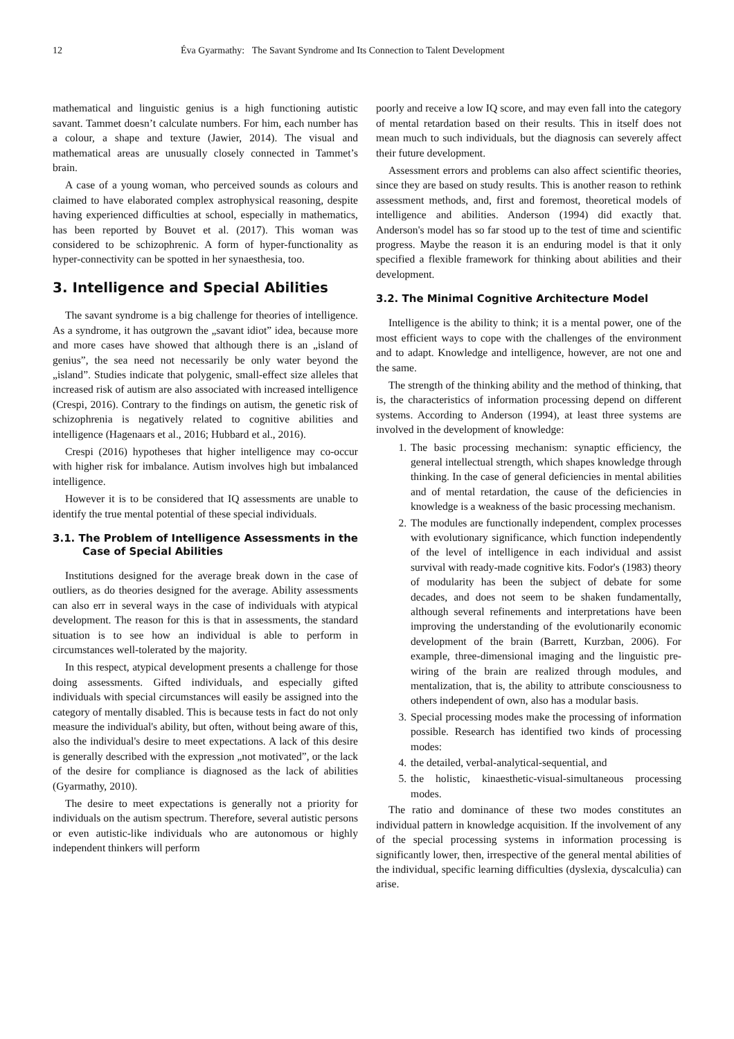12 Éva Gyarmathy: The Savant Syndrome and Its Connection to Talent Development
mathematical and linguistic genius is a high functioning autistic savant. Tammet doesn’t calculate numbers. For him, each number has a colour, a shape and texture (Jawier, 2014). The visual and mathematical areas are unusually closely connected in Tammet’s brain.
A case of a young woman, who perceived sounds as colours and claimed to have elaborated complex astrophysical reasoning, despite having experienced difficulties at school, especially in mathematics, has been reported by Bouvet et al. (2017). This woman was considered to be schizophrenic. A form of hyper-functionality as hyper-connectivity can be spotted in her synaesthesia, too.
3. Intelligence and Special Abilities
The savant syndrome is a big challenge for theories of intelligence. As a syndrome, it has outgrown the „savant idiot” idea, because more and more cases have showed that although there is an „island of genius”, the sea need not necessarily be only water beyond the „island”. Studies indicate that polygenic, small-effect size alleles that increased risk of autism are also associated with increased intelligence (Crespi, 2016). Contrary to the findings on autism, the genetic risk of schizophrenia is negatively related to cognitive abilities and intelligence (Hagenaars et al., 2016; Hubbard et al., 2016).
Crespi (2016) hypotheses that higher intelligence may co-occur with higher risk for imbalance. Autism involves high but imbalanced intelligence.
However it is to be considered that IQ assessments are unable to identify the true mental potential of these special individuals.
3.1. The Problem of Intelligence Assessments in the Case of Special Abilities
Institutions designed for the average break down in the case of outliers, as do theories designed for the average. Ability assessments can also err in several ways in the case of individuals with atypical development. The reason for this is that in assessments, the standard situation is to see how an individual is able to perform in circumstances well-tolerated by the majority.
In this respect, atypical development presents a challenge for those doing assessments. Gifted individuals, and especially gifted individuals with special circumstances will easily be assigned into the category of mentally disabled. This is because tests in fact do not only measure the individual's ability, but often, without being aware of this, also the individual's desire to meet expectations. A lack of this desire is generally described with the expression „not motivated”, or the lack of the desire for compliance is diagnosed as the lack of abilities (Gyarmathy, 2010).
The desire to meet expectations is generally not a priority for individuals on the autism spectrum. Therefore, several autistic persons or even autistic-like individuals who are autonomous or highly independent thinkers will perform
poorly and receive a low IQ score, and may even fall into the category of mental retardation based on their results. This in itself does not mean much to such individuals, but the diagnosis can severely affect their future development.
Assessment errors and problems can also affect scientific theories, since they are based on study results. This is another reason to rethink assessment methods, and, first and foremost, theoretical models of intelligence and abilities. Anderson (1994) did exactly that. Anderson's model has so far stood up to the test of time and scientific progress. Maybe the reason it is an enduring model is that it only specified a flexible framework for thinking about abilities and their development.
3.2. The Minimal Cognitive Architecture Model
Intelligence is the ability to think; it is a mental power, one of the most efficient ways to cope with the challenges of the environment and to adapt. Knowledge and intelligence, however, are not one and the same.
The strength of the thinking ability and the method of thinking, that is, the characteristics of information processing depend on different systems. According to Anderson (1994), at least three systems are involved in the development of knowledge:
1. The basic processing mechanism: synaptic efficiency, the general intellectual strength, which shapes knowledge through thinking. In the case of general deficiencies in mental abilities and of mental retardation, the cause of the deficiencies in knowledge is a weakness of the basic processing mechanism.
2. The modules are functionally independent, complex processes with evolutionary significance, which function independently of the level of intelligence in each individual and assist survival with ready-made cognitive kits. Fodor's (1983) theory of modularity has been the subject of debate for some decades, and does not seem to be shaken fundamentally, although several refinements and interpretations have been improving the understanding of the evolutionarily economic development of the brain (Barrett, Kurzban, 2006). For example, three-dimensional imaging and the linguistic pre-wiring of the brain are realized through modules, and mentalization, that is, the ability to attribute consciousness to others independent of own, also has a modular basis.
3. Special processing modes make the processing of information possible. Research has identified two kinds of processing modes:
4. the detailed, verbal-analytical-sequential, and
5. the holistic, kinaesthetic-visual-simultaneous processing modes.
The ratio and dominance of these two modes constitutes an individual pattern in knowledge acquisition. If the involvement of any of the special processing systems in information processing is significantly lower, then, irrespective of the general mental abilities of the individual, specific learning difficulties (dyslexia, dyscalculia) can arise.